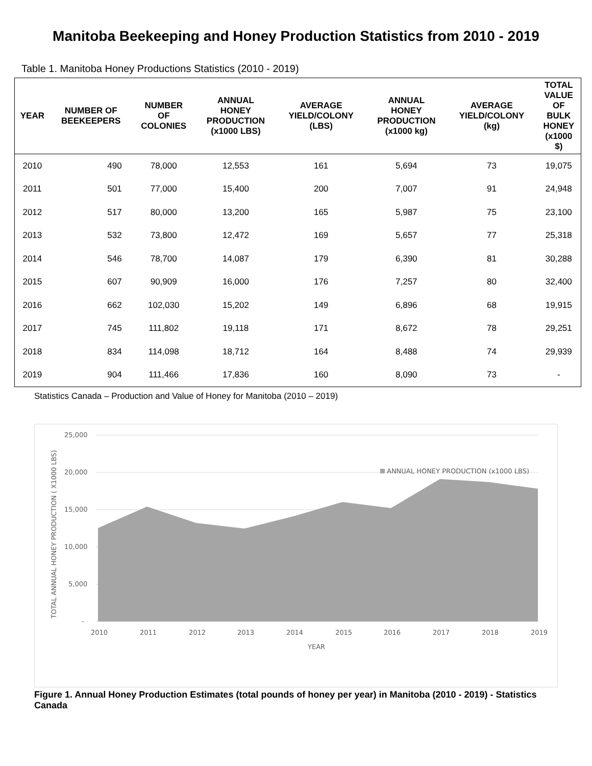Manitoba Beekeeping and Honey Production Statistics from 2010 - 2019
Table 1. Manitoba Honey Productions Statistics (2010 - 2019)
| YEAR | NUMBER OF BEEKEEPERS | NUMBER OF COLONIES | ANNUAL HONEY PRODUCTION (x1000 LBS) | AVERAGE YIELD/COLONY (LBS) | ANNUAL HONEY PRODUCTION (x1000 kg) | AVERAGE YIELD/COLONY (kg) | TOTAL VALUE OF BULK HONEY (x1000 $) |
| --- | --- | --- | --- | --- | --- | --- | --- |
| 2010 | 490 | 78,000 | 12,553 | 161 | 5,694 | 73 | 19,075 |
| 2011 | 501 | 77,000 | 15,400 | 200 | 7,007 | 91 | 24,948 |
| 2012 | 517 | 80,000 | 13,200 | 165 | 5,987 | 75 | 23,100 |
| 2013 | 532 | 73,800 | 12,472 | 169 | 5,657 | 77 | 25,318 |
| 2014 | 546 | 78,700 | 14,087 | 179 | 6,390 | 81 | 30,288 |
| 2015 | 607 | 90,909 | 16,000 | 176 | 7,257 | 80 | 32,400 |
| 2016 | 662 | 102,030 | 15,202 | 149 | 6,896 | 68 | 19,915 |
| 2017 | 745 | 111,802 | 19,118 | 171 | 8,672 | 78 | 29,251 |
| 2018 | 834 | 114,098 | 18,712 | 164 | 8,488 | 74 | 29,939 |
| 2019 | 904 | 111,466 | 17,836 | 160 | 8,090 | 73 | - |
Statistics Canada – Production and Value of Honey for Manitoba (2010 – 2019)
25,000
20,000
15,000
10,000
5,000
-
2010
2011
2012
2013
2014
2015
2016
2017
2018
2019
YEAR
ANNUAL HONEY PRODUCTION (x1000 LBS)
TOTAL ANNUAL HONEY PRODUCTION ( X1000 LBS)
Figure 1. Annual Honey Production Estimates (total pounds of honey per year) in Manitoba (2010 - 2019) - Statistics Canada